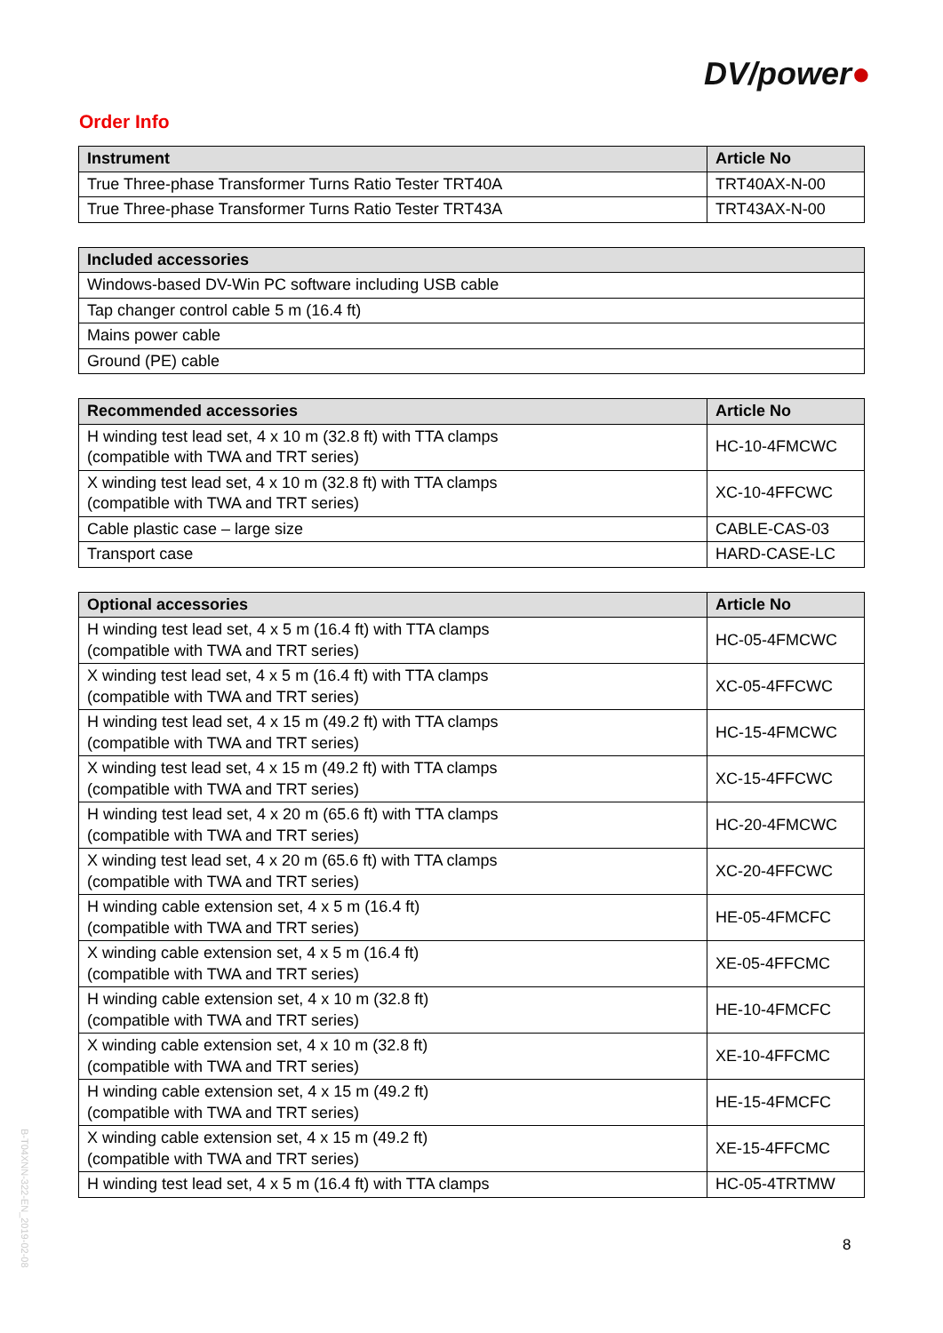DV/power●
Order Info
| Instrument | Article No |
| --- | --- |
| True Three-phase Transformer Turns Ratio Tester TRT40A | TRT40AX-N-00 |
| True Three-phase Transformer Turns Ratio Tester TRT43A | TRT43AX-N-00 |
| Included accessories |
| --- |
| Windows-based DV-Win PC software including USB cable |
| Tap changer control cable 5 m (16.4 ft) |
| Mains power cable |
| Ground (PE) cable |
| Recommended accessories | Article No |
| --- | --- |
| H winding test lead set, 4 x 10 m (32.8 ft) with TTA clamps (compatible with TWA and TRT series) | HC-10-4FMCWC |
| X winding test lead set, 4 x 10 m (32.8 ft) with TTA clamps (compatible with TWA and TRT series) | XC-10-4FFCWC |
| Cable plastic case – large size | CABLE-CAS-03 |
| Transport case | HARD-CASE-LC |
| Optional accessories | Article No |
| --- | --- |
| H winding test lead set, 4 x 5 m (16.4 ft) with TTA clamps (compatible with TWA and TRT series) | HC-05-4FMCWC |
| X winding test lead set, 4 x 5 m (16.4 ft) with TTA clamps (compatible with TWA and TRT series) | XC-05-4FFCWC |
| H winding test lead set, 4 x 15 m (49.2 ft) with TTA clamps (compatible with TWA and TRT series) | HC-15-4FMCWC |
| X winding test lead set, 4 x 15 m (49.2 ft) with TTA clamps (compatible with TWA and TRT series) | XC-15-4FFCWC |
| H winding test lead set, 4 x 20 m (65.6 ft) with TTA clamps (compatible with TWA and TRT series) | HC-20-4FMCWC |
| X winding test lead set, 4 x 20 m (65.6 ft) with TTA clamps (compatible with TWA and TRT series) | XC-20-4FFCWC |
| H winding cable extension set, 4 x 5 m (16.4 ft) (compatible with TWA and TRT series) | HE-05-4FMCFC |
| X winding cable extension set, 4 x 5 m (16.4 ft) (compatible with TWA and TRT series) | XE-05-4FFCMC |
| H winding cable extension set, 4 x 10 m (32.8 ft) (compatible with TWA and TRT series) | HE-10-4FMCFC |
| X winding cable extension set, 4 x 10 m (32.8 ft) (compatible with TWA and TRT series) | XE-10-4FFCMC |
| H winding cable extension set, 4 x 15 m (49.2 ft) (compatible with TWA and TRT series) | HE-15-4FMCFC |
| X winding cable extension set, 4 x 15 m (49.2 ft) (compatible with TWA and TRT series) | XE-15-4FFCMC |
| H winding test lead set, 4 x 5 m (16.4 ft) with TTA clamps | HC-05-4TRTMW |
B-T04XNN-322-EN_2019-02-08
8